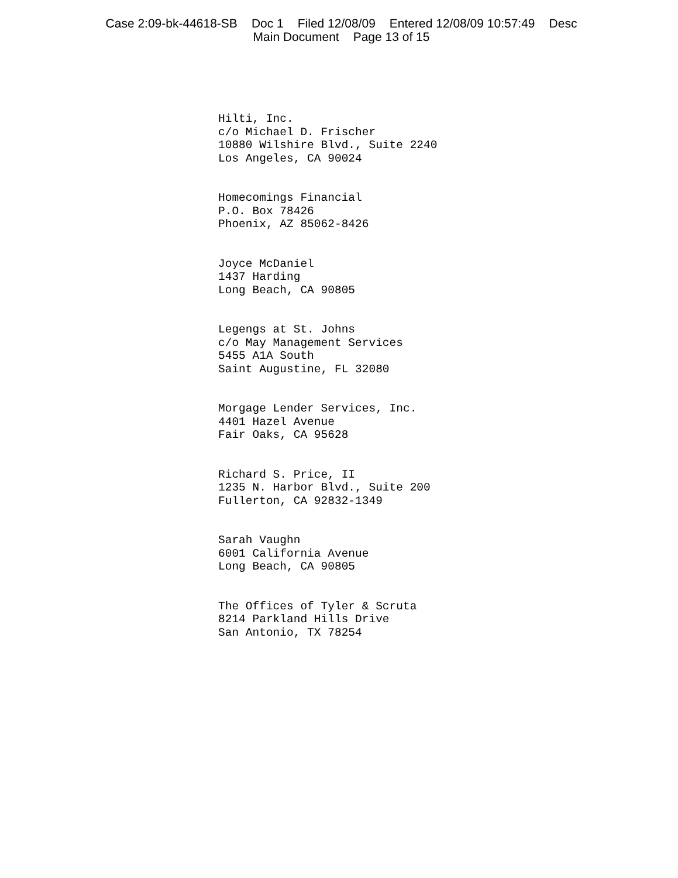Case 2:09-bk-44618-SB Doc 1 Filed 12/08/09 Entered 12/08/09 10:57:49 Desc
Main Document Page 13 of 15
Hilti, Inc.
c/o Michael D. Frischer
10880 Wilshire Blvd., Suite 2240
Los Angeles, CA 90024
Homecomings Financial
P.O. Box 78426
Phoenix, AZ 85062-8426
Joyce McDaniel
1437 Harding
Long Beach, CA 90805
Legengs at St. Johns
c/o May Management Services
5455 A1A South
Saint Augustine, FL 32080
Morgage Lender Services, Inc.
4401 Hazel Avenue
Fair Oaks, CA 95628
Richard S. Price, II
1235 N. Harbor Blvd., Suite 200
Fullerton, CA 92832-1349
Sarah Vaughn
6001 California Avenue
Long Beach, CA 90805
The Offices of Tyler & Scruta
8214 Parkland Hills Drive
San Antonio, TX 78254